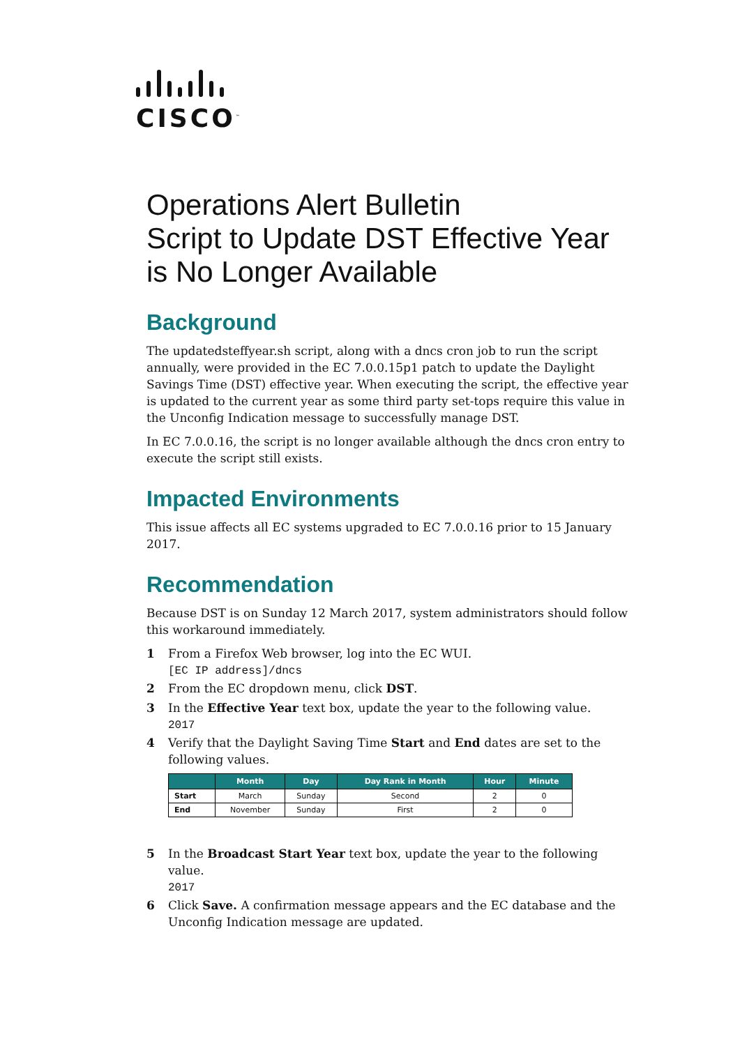CISCO<sup>™</sup>
Operations Alert Bulletin
Script to Update DST Effective Year is No Longer Available
Background
The updatedsteffyear.sh script, along with a dncs cron job to run the script annually, were provided in the EC 7.0.0.15p1 patch to update the Daylight Savings Time (DST) effective year. When executing the script, the effective year is updated to the current year as some third party set-tops require this value in the Unconfig Indication message to successfully manage DST.
In EC 7.0.0.16, the script is no longer available although the dncs cron entry to execute the script still exists.
Impacted Environments
This issue affects all EC systems upgraded to EC 7.0.0.16 prior to 15 January 2017.
Recommendation
Because DST is on Sunday 12 March 2017, system administrators should follow this workaround immediately.
1 From a Firefox Web browser, log into the EC WUI.
[EC IP address]/dncs
2 From the EC dropdown menu, click DST.
3 In the Effective Year text box, update the year to the following value.
2017
4 Verify that the Daylight Saving Time Start and End dates are set to the following values.
| | Month | Day | Day Rank in Month | Hour | Minute |
| --- | --- | --- | --- | --- | --- |
| Start | March | Sunday | Second | 2 | 0 |
| End | November | Sunday | First | 2 | 0 |
5 In the Broadcast Start Year text box, update the year to the following value.
2017
6 Click Save. A confirmation message appears and the EC database and the Unconfig Indication message are updated.